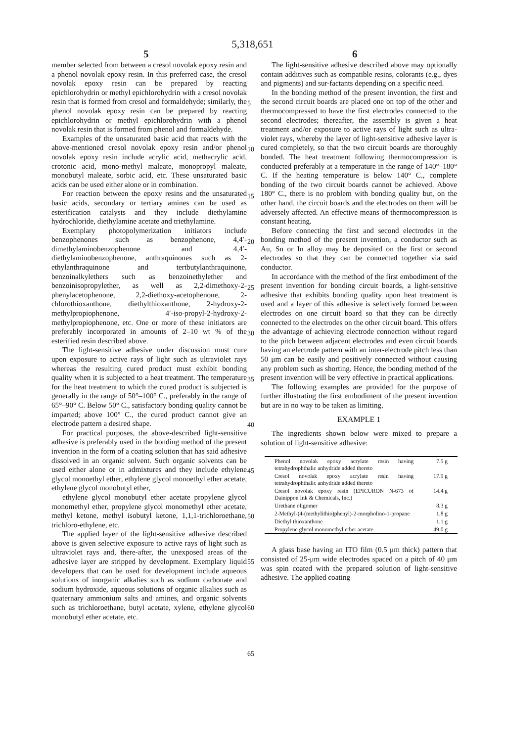5,318,651
5 6
member selected from between a cresol novolak epoxy resin and a phenol novolak epoxy resin. In this preferred case, the cresol novolak epoxy resin can be prepared by reacting epichlorohydrin or methyl epichlorohydrin with a cresol novolak resin that is formed from cresol and formaldehyde; similarly, the phenol novolak epoxy resin can be prepared by reacting epichlorohydrin or methyl epichlorohydrin with a phenol novolak resin that is formed from phenol and formaldehyde.
Examples of the unsaturated basic acid that reacts with the above-mentioned cresol novolak epoxy resin and/or phenol novolak epoxy resin include acrylic acid, methacrylic acid, crotonic acid, mono-methyl maleate, monopropyl maleate, monobutyl maleate, sorbic acid, etc. These unsaturated basic acids can be used either alone or in combination.
For reaction between the epoxy resins and the unsaturated basic acids, secondary or tertiary amines can be used as esterification catalysts and they include diethylamine hydrochloride, diethylamine acetate and triethylamine.
Exemplary photopolymerization initiators include benzophenones such as benzophenone, 4,4′-dimethylaminobenzophenone and 4,4′-diethylaminobenzophenone, anthraquinones such as 2-ethylanthraquinone and tertbutylanthraquinone, benzoinalkylethers such as benzoinethylether and benzoinisopropylether, as well as 2,2-dimethoxy-2-phenylacetophenone, 2,2-diethoxy-acetophenone, 2-chlorothioxanthone, diethylthioxanthone, 2-hydroxy-2-methylpropiophenone, 4′-iso-propyl-2-hydroxy-2-methylpropiophenone, etc. One or more of these initiators are preferably incorporated in amounts of 2–10 wt % of the esterified resin described above.
The light-sensitive adhesive under discussion must cure upon exposure to active rays of light such as ultraviolet rays whereas the resulting cured product must exhibit bonding quality when it is subjected to a heat treatment. The temperature for the heat treatment to which the cured product is subjected is generally in the range of 50°–100° C., preferably in the range of 65°–90° C. Below 50° C., satisfactory bonding quality cannot be imparted; above 100° C., the cured product cannot give an electrode pattern a desired shape.
For practical purposes, the above-described light-sensitive adhesive is preferably used in the bonding method of the present invention in the form of a coating solution that has said adhesive dissolved in an organic solvent. Such organic solvents can be used either alone or in admixtures and they include ethylene glycol monoethyl ether, ethylene glycol monoethyl ether acetate, ethylene glycol monobutyl ether,
ethylene glycol monobutyl ether acetate propylene glycol monomethyl ether, propylene glycol monomethyl ether acetate, methyl ketone, methyl isobutyl ketone, 1,1,1-trichloroethane, trichloro-ethylene, etc.
The applied layer of the light-sensitive adhesive described above is given selective exposure to active rays of light such as ultraviolet rays and, there-after, the unexposed areas of the adhesive layer are stripped by development. Exemplary liquid developers that can be used for development include aqueous solutions of inorganic alkalies such as sodium carbonate and sodium hydroxide, aqueous solutions of organic alkalies such as quaternary ammonium salts and amines, and organic solvents such as trichloroethane, butyl acetate, xylene, ethylene glycol monobutyl ether acetate, etc.
5
10
15
20
25
30
35
40
45
50
55
60
65
The light-sensitive adhesive described above may optionally contain additives such as compatible resins, colorants (e.g., dyes and pigments) and sur-factants depending on a specific need.
In the bonding method of the present invention, the first and the second circuit boards are placed one on top of the other and thermocompressed to have the first electrodes connected to the second electrodes; thereafter, the assembly is given a heat treatment and/or exposure to active rays of light such as ultra-violet rays, whereby the layer of light-sensitive adhesive layer is cured completely, so that the two circuit boards are thoroughly bonded. The heat treatment following thermocompression is conducted preferably at a temperature in the range of 140°–180° C. If the heating temperature is below 140° C., complete bonding of the two circuit boards cannot be achieved. Above 180° C., there is no problem with bonding quality but, on the other hand, the circuit boards and the electrodes on them will be adversely affected. An effective means of thermocompression is constant heating.
Before connecting the first and second electrodes in the bonding method of the present invention, a conductor such as Au, Sn or In alloy may be deposited on the first or second electrodes so that they can be connected together via said conductor.
In accordance with the method of the first embodiment of the present invention for bonding circuit boards, a light-sensitive adhesive that exhibits bonding quality upon heat treatment is used and a layer of this adhesive is selectively formed between electrodes on one circuit board so that they can be directly connected to the electrodes on the other circuit board. This offers the advantage of achieving electrode connection without regard to the pitch between adjacent electrodes and even circuit boards having an electrode pattern with an inter-electrode pitch less than 50 μm can be easily and positively connected without causing any problem such as shorting. Hence, the bonding method of the present invention will be very effective in practical applications.
The following examples are provided for the purpose of further illustrating the first embodiment of the present invention but are in no way to be taken as limiting.
EXAMPLE 1
The ingredients shown below were mixed to prepare a solution of light-sensitive adhesive:
| Phenol novolak epoxy acrylate resin having tetrahydrophthalic anhydride added thereto | 7.5 g |
| Cresol novolak epoxy acrylate resin having tetrahydrophthalic anhydride added thereto | 17.9 g |
| Cresol novolak epoxy resin (EPICURON N-673 of Dainippon Ink & Chemicals, Inc.) | 14.4 g |
| Urethane oligomer | 8.3 g |
| 2-Methyl-(4-(methylithio)phenyl)-2-morpholino-1-propane | 1.8 g |
| Diethyl thioxanthone | 1.1 g |
| Propylene glycol monomethyl ether acetate | 49.0 g |
A glass base having an ITO film (0.5 μm thick) pattern that consisted of 25-μm wide electrodes spaced on a pitch of 40 μm was spin coated with the prepared solution of light-sensitive adhesive. The applied coating